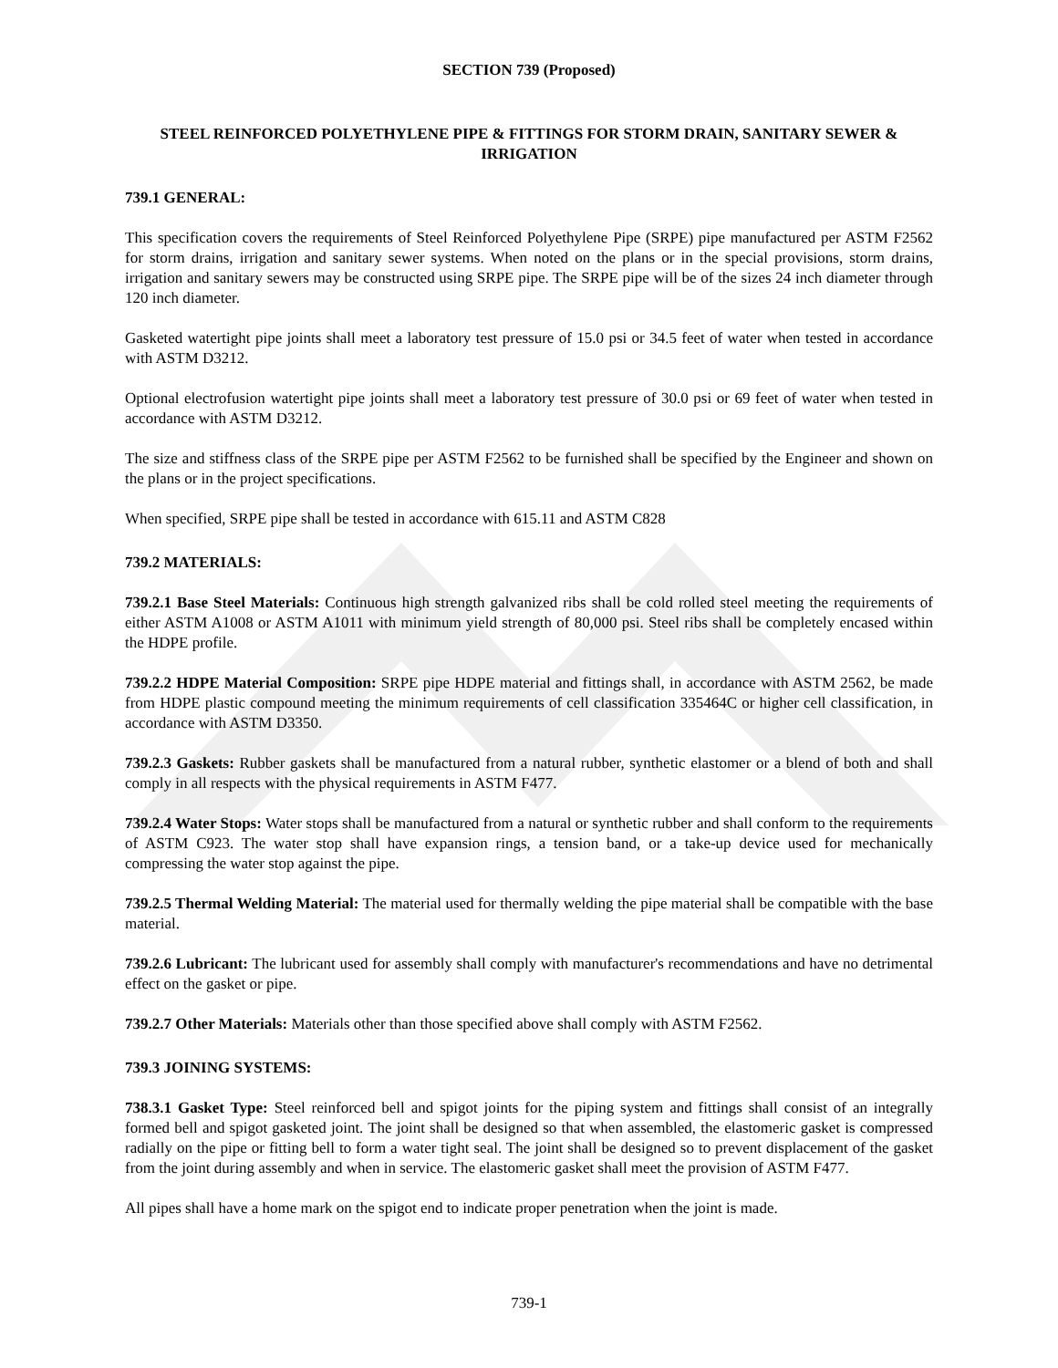SECTION 739 (Proposed)
STEEL REINFORCED POLYETHYLENE PIPE & FITTINGS FOR STORM DRAIN, SANITARY SEWER & IRRIGATION
739.1 GENERAL:
This specification covers the requirements of Steel Reinforced Polyethylene Pipe (SRPE) pipe manufactured per ASTM F2562 for storm drains, irrigation and sanitary sewer systems. When noted on the plans or in the special provisions, storm drains, irrigation and sanitary sewers may be constructed using SRPE pipe. The SRPE pipe will be of the sizes 24 inch diameter through 120 inch diameter.
Gasketed watertight pipe joints shall meet a laboratory test pressure of 15.0 psi or 34.5 feet of water when tested in accordance with ASTM D3212.
Optional electrofusion watertight pipe joints shall meet a laboratory test pressure of 30.0 psi or 69 feet of water when tested in accordance with ASTM D3212.
The size and stiffness class of the SRPE pipe per ASTM F2562 to be furnished shall be specified by the Engineer and shown on the plans or in the project specifications.
When specified, SRPE pipe shall be tested in accordance with 615.11 and ASTM C828
739.2 MATERIALS:
739.2.1 Base Steel Materials: Continuous high strength galvanized ribs shall be cold rolled steel meeting the requirements of either ASTM A1008 or ASTM A1011 with minimum yield strength of 80,000 psi. Steel ribs shall be completely encased within the HDPE profile.
739.2.2 HDPE Material Composition: SRPE pipe HDPE material and fittings shall, in accordance with ASTM 2562, be made from HDPE plastic compound meeting the minimum requirements of cell classification 335464C or higher cell classification, in accordance with ASTM D3350.
739.2.3 Gaskets: Rubber gaskets shall be manufactured from a natural rubber, synthetic elastomer or a blend of both and shall comply in all respects with the physical requirements in ASTM F477.
739.2.4 Water Stops: Water stops shall be manufactured from a natural or synthetic rubber and shall conform to the requirements of ASTM C923. The water stop shall have expansion rings, a tension band, or a take-up device used for mechanically compressing the water stop against the pipe.
739.2.5 Thermal Welding Material: The material used for thermally welding the pipe material shall be compatible with the base material.
739.2.6 Lubricant: The lubricant used for assembly shall comply with manufacturer's recommendations and have no detrimental effect on the gasket or pipe.
739.2.7 Other Materials: Materials other than those specified above shall comply with ASTM F2562.
739.3 JOINING SYSTEMS:
738.3.1 Gasket Type: Steel reinforced bell and spigot joints for the piping system and fittings shall consist of an integrally formed bell and spigot gasketed joint. The joint shall be designed so that when assembled, the elastomeric gasket is compressed radially on the pipe or fitting bell to form a water tight seal. The joint shall be designed so to prevent displacement of the gasket from the joint during assembly and when in service. The elastomeric gasket shall meet the provision of ASTM F477.
All pipes shall have a home mark on the spigot end to indicate proper penetration when the joint is made.
739-1